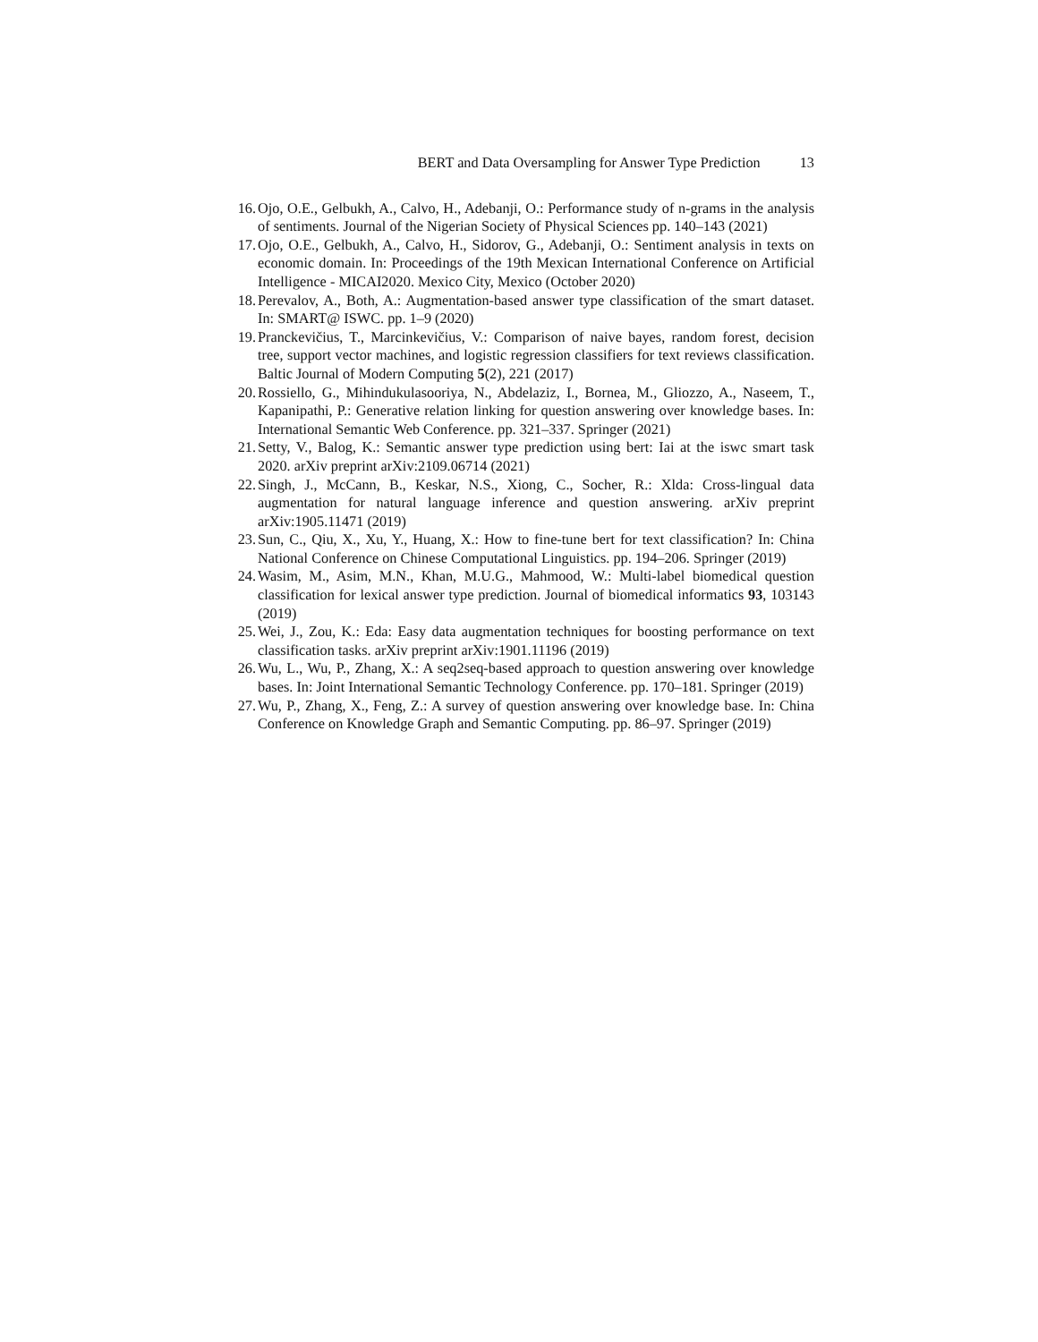BERT and Data Oversampling for Answer Type Prediction 13
16. Ojo, O.E., Gelbukh, A., Calvo, H., Adebanji, O.: Performance study of n-grams in the analysis of sentiments. Journal of the Nigerian Society of Physical Sciences pp. 140–143 (2021)
17. Ojo, O.E., Gelbukh, A., Calvo, H., Sidorov, G., Adebanji, O.: Sentiment analysis in texts on economic domain. In: Proceedings of the 19th Mexican International Conference on Artificial Intelligence - MICAI2020. Mexico City, Mexico (October 2020)
18. Perevalov, A., Both, A.: Augmentation-based answer type classification of the smart dataset. In: SMART@ ISWC. pp. 1–9 (2020)
19. Pranckevičius, T., Marcinkevičius, V.: Comparison of naive bayes, random forest, decision tree, support vector machines, and logistic regression classifiers for text reviews classification. Baltic Journal of Modern Computing 5(2), 221 (2017)
20. Rossiello, G., Mihindukulasooriya, N., Abdelaziz, I., Bornea, M., Gliozzo, A., Naseem, T., Kapanipathi, P.: Generative relation linking for question answering over knowledge bases. In: International Semantic Web Conference. pp. 321–337. Springer (2021)
21. Setty, V., Balog, K.: Semantic answer type prediction using bert: Iai at the iswc smart task 2020. arXiv preprint arXiv:2109.06714 (2021)
22. Singh, J., McCann, B., Keskar, N.S., Xiong, C., Socher, R.: Xlda: Cross-lingual data augmentation for natural language inference and question answering. arXiv preprint arXiv:1905.11471 (2019)
23. Sun, C., Qiu, X., Xu, Y., Huang, X.: How to fine-tune bert for text classification? In: China National Conference on Chinese Computational Linguistics. pp. 194–206. Springer (2019)
24. Wasim, M., Asim, M.N., Khan, M.U.G., Mahmood, W.: Multi-label biomedical question classification for lexical answer type prediction. Journal of biomedical informatics 93, 103143 (2019)
25. Wei, J., Zou, K.: Eda: Easy data augmentation techniques for boosting performance on text classification tasks. arXiv preprint arXiv:1901.11196 (2019)
26. Wu, L., Wu, P., Zhang, X.: A seq2seq-based approach to question answering over knowledge bases. In: Joint International Semantic Technology Conference. pp. 170–181. Springer (2019)
27. Wu, P., Zhang, X., Feng, Z.: A survey of question answering over knowledge base. In: China Conference on Knowledge Graph and Semantic Computing. pp. 86–97. Springer (2019)